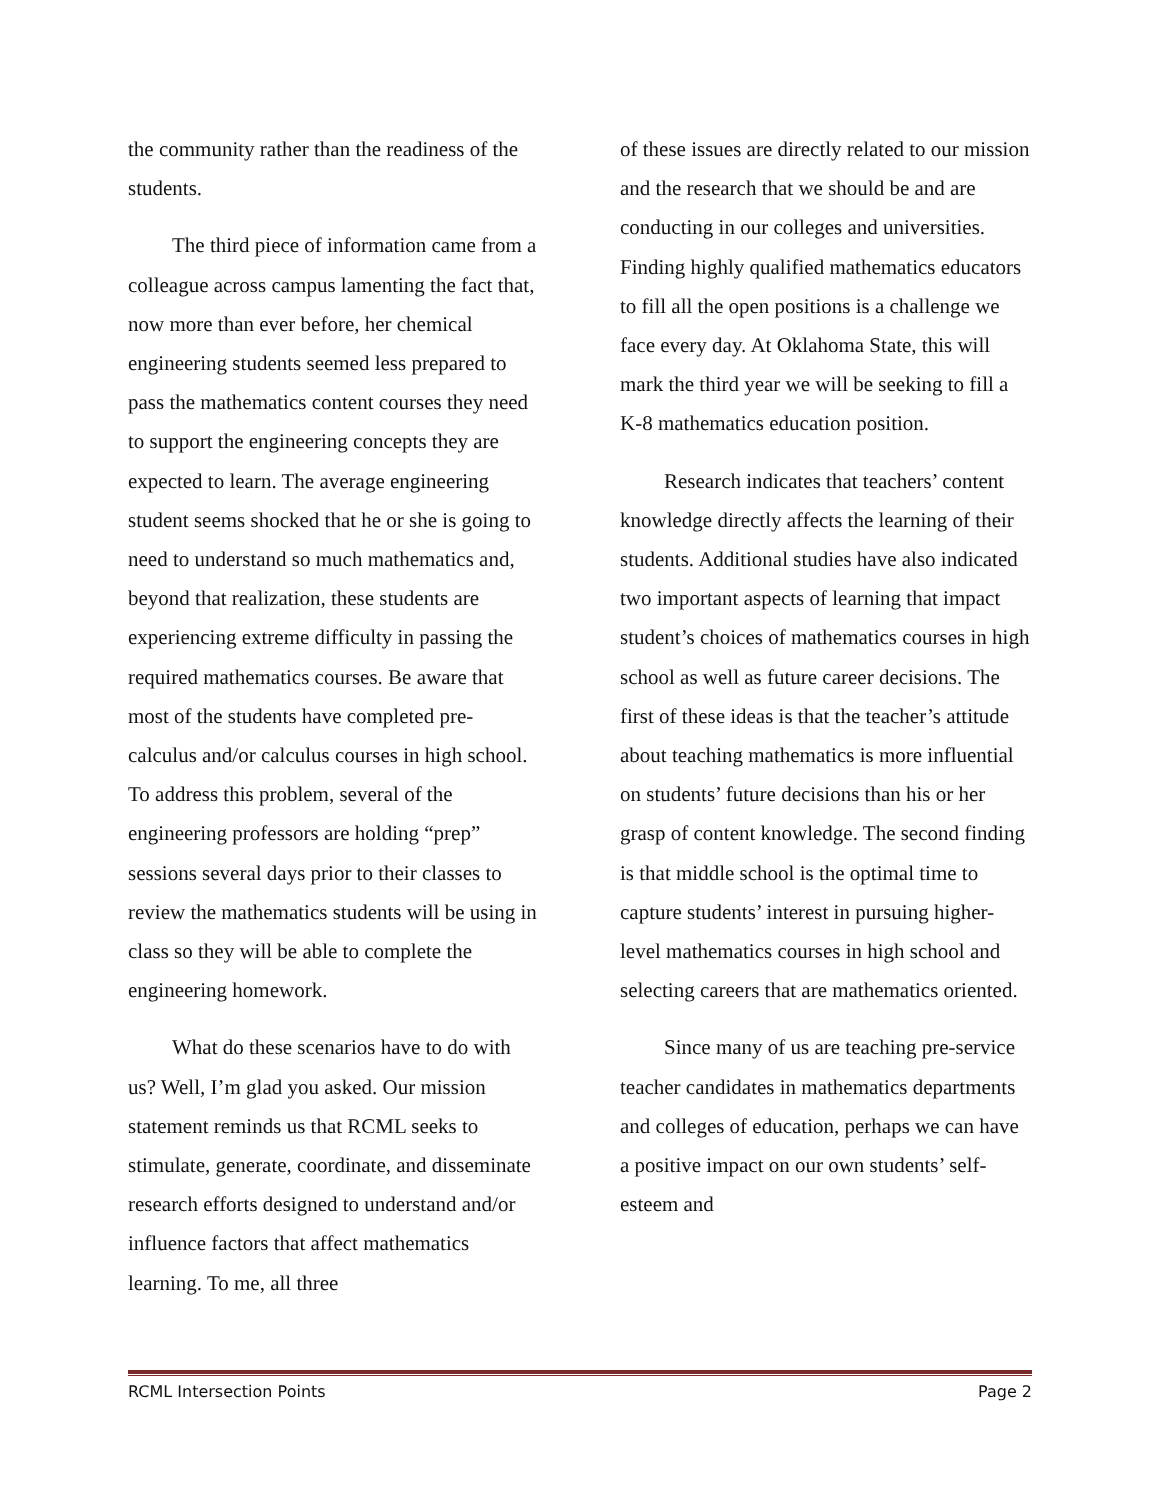the community rather than the readiness of the students.
The third piece of information came from a colleague across campus lamenting the fact that, now more than ever before, her chemical engineering students seemed less prepared to pass the mathematics content courses they need to support the engineering concepts they are expected to learn. The average engineering student seems shocked that he or she is going to need to understand so much mathematics and, beyond that realization, these students are experiencing extreme difficulty in passing the required mathematics courses. Be aware that most of the students have completed pre-calculus and/or calculus courses in high school. To address this problem, several of the engineering professors are holding “prep” sessions several days prior to their classes to review the mathematics students will be using in class so they will be able to complete the engineering homework.
What do these scenarios have to do with us? Well, I’m glad you asked. Our mission statement reminds us that RCML seeks to stimulate, generate, coordinate, and disseminate research efforts designed to understand and/or influence factors that affect mathematics learning. To me, all three
of these issues are directly related to our mission and the research that we should be and are conducting in our colleges and universities. Finding highly qualified mathematics educators to fill all the open positions is a challenge we face every day. At Oklahoma State, this will mark the third year we will be seeking to fill a K-8 mathematics education position.
Research indicates that teachers’ content knowledge directly affects the learning of their students. Additional studies have also indicated two important aspects of learning that impact student’s choices of mathematics courses in high school as well as future career decisions. The first of these ideas is that the teacher’s attitude about teaching mathematics is more influential on students’ future decisions than his or her grasp of content knowledge. The second finding is that middle school is the optimal time to capture students’ interest in pursuing higher-level mathematics courses in high school and selecting careers that are mathematics oriented.
Since many of us are teaching pre-service teacher candidates in mathematics departments and colleges of education, perhaps we can have a positive impact on our own students’ self-esteem and
RCML Intersection Points Page 2